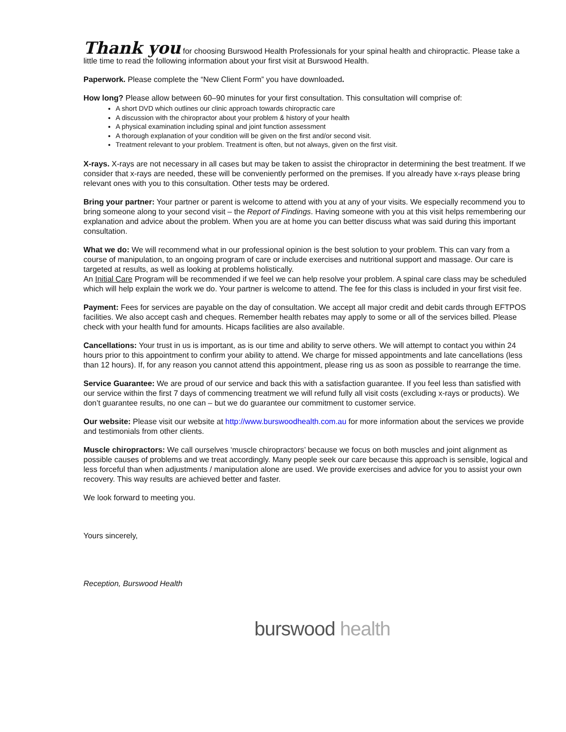Thank you for choosing Burswood Health Professionals for your spinal health and chiropractic. Please take a little time to read the following information about your first visit at Burswood Health.
Paperwork. Please complete the “New Client Form” you have downloaded.
How long? Please allow between 60–90 minutes for your first consultation. This consultation will comprise of:
A short DVD which outlines our clinic approach towards chiropractic care
A discussion with the chiropractor about your problem & history of your health
A physical examination including spinal and joint function assessment
A thorough explanation of your condition will be given on the first and/or second visit.
Treatment relevant to your problem. Treatment is often, but not always, given on the first visit.
X-rays. X-rays are not necessary in all cases but may be taken to assist the chiropractor in determining the best treatment. If we consider that x-rays are needed, these will be conveniently performed on the premises. If you already have x-rays please bring relevant ones with you to this consultation. Other tests may be ordered.
Bring your partner: Your partner or parent is welcome to attend with you at any of your visits. We especially recommend you to bring someone along to your second visit – the Report of Findings. Having someone with you at this visit helps remembering our explanation and advice about the problem. When you are at home you can better discuss what was said during this important consultation.
What we do: We will recommend what in our professional opinion is the best solution to your problem. This can vary from a course of manipulation, to an ongoing program of care or include exercises and nutritional support and massage. Our care is targeted at results, as well as looking at problems holistically.
An Initial Care Program will be recommended if we feel we can help resolve your problem. A spinal care class may be scheduled which will help explain the work we do. Your partner is welcome to attend. The fee for this class is included in your first visit fee.
Payment: Fees for services are payable on the day of consultation. We accept all major credit and debit cards through EFTPOS facilities. We also accept cash and cheques. Remember health rebates may apply to some or all of the services billed. Please check with your health fund for amounts. Hicaps facilities are also available.
Cancellations: Your trust in us is important, as is our time and ability to serve others. We will attempt to contact you within 24 hours prior to this appointment to confirm your ability to attend. We charge for missed appointments and late cancellations (less than 12 hours). If, for any reason you cannot attend this appointment, please ring us as soon as possible to rearrange the time.
Service Guarantee: We are proud of our service and back this with a satisfaction guarantee. If you feel less than satisfied with our service within the first 7 days of commencing treatment we will refund fully all visit costs (excluding x-rays or products). We don’t guarantee results, no one can – but we do guarantee our commitment to customer service.
Our website: Please visit our website at http://www.burswoodhealth.com.au for more information about the services we provide and testimonials from other clients.
Muscle chiropractors: We call ourselves ‘muscle chiropractors’ because we focus on both muscles and joint alignment as possible causes of problems and we treat accordingly. Many people seek our care because this approach is sensible, logical and less forceful than when adjustments / manipulation alone are used. We provide exercises and advice for you to assist your own recovery. This way results are achieved better and faster.
We look forward to meeting you.
Yours sincerely,
Reception, Burswood Health
burswood health